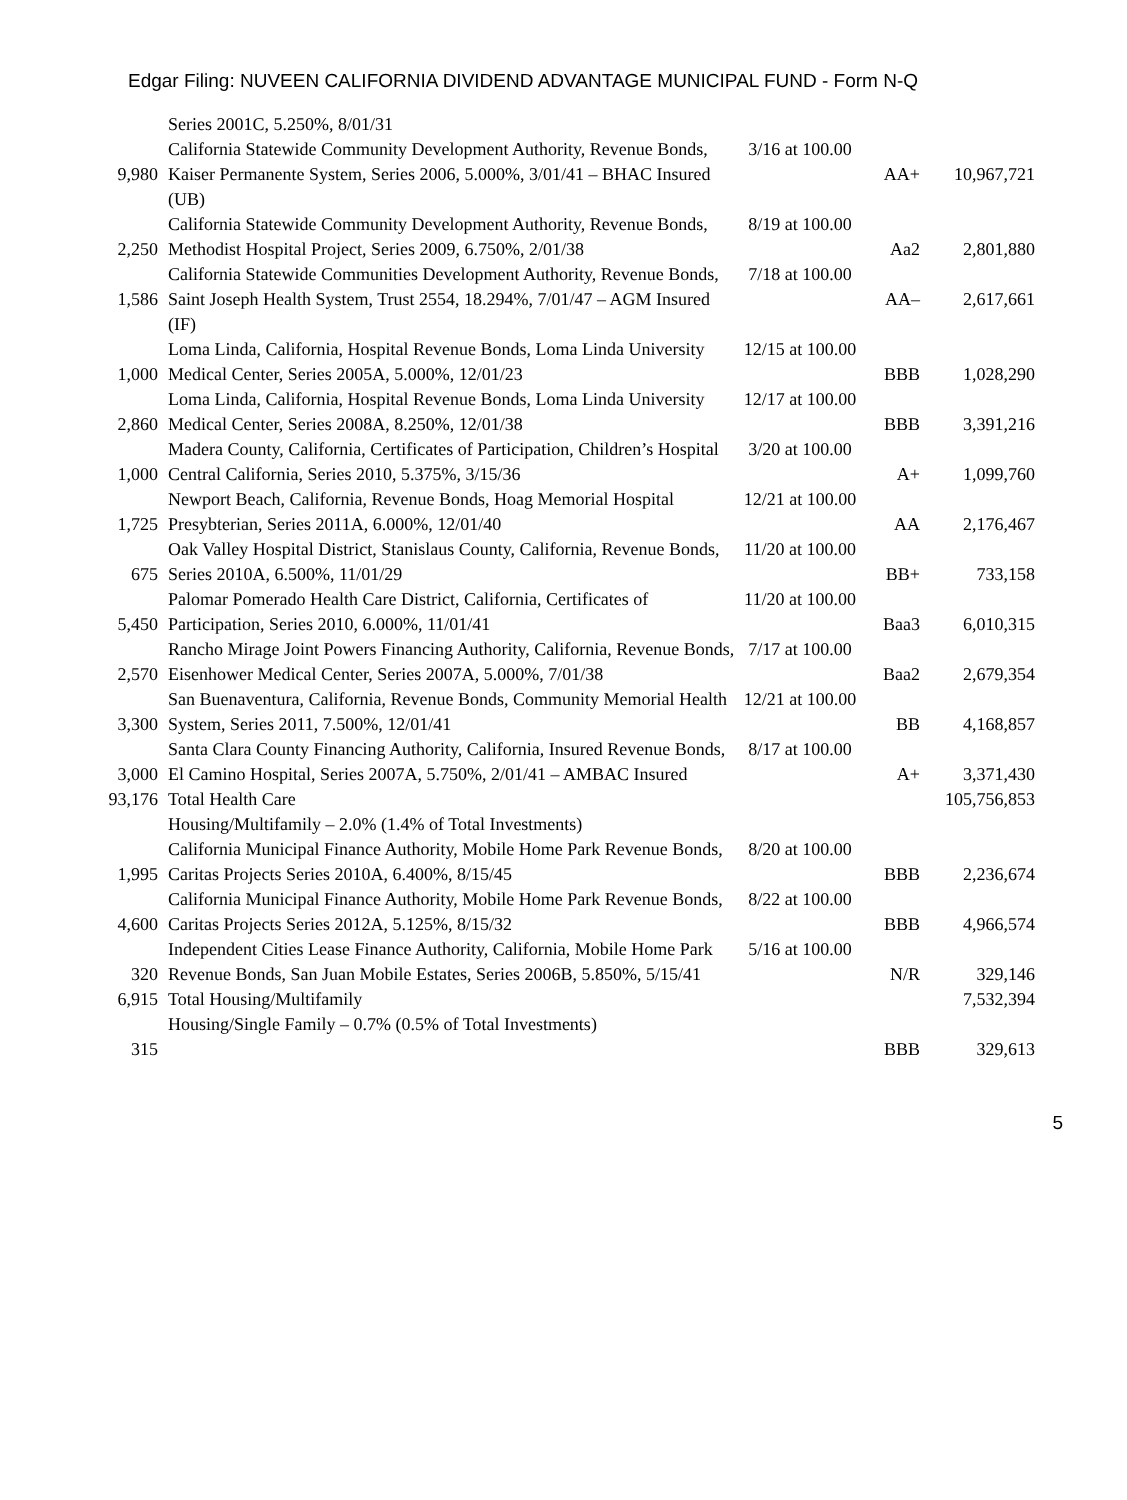Edgar Filing: NUVEEN CALIFORNIA DIVIDEND ADVANTAGE MUNICIPAL FUND - Form N-Q
| | Series 2001C, 5.250%, 8/01/31 | | | |
| 9,980 | California Statewide Community Development Authority, Revenue Bonds, Kaiser Permanente System, Series 2006, 5.000%, 3/01/41 – BHAC Insured (UB) | 3/16 at 100.00 | AA+ | 10,967,721 |
| 2,250 | California Statewide Community Development Authority, Revenue Bonds, Methodist Hospital Project, Series 2009, 6.750%, 2/01/38 | 8/19 at 100.00 | Aa2 | 2,801,880 |
| 1,586 | California Statewide Communities Development Authority, Revenue Bonds, Saint Joseph Health System, Trust 2554, 18.294%, 7/01/47 – AGM Insured (IF) | 7/18 at 100.00 | AA– | 2,617,661 |
| 1,000 | Loma Linda, California, Hospital Revenue Bonds, Loma Linda University Medical Center, Series 2005A, 5.000%, 12/01/23 | 12/15 at 100.00 | BBB | 1,028,290 |
| 2,860 | Loma Linda, California, Hospital Revenue Bonds, Loma Linda University Medical Center, Series 2008A, 8.250%, 12/01/38 | 12/17 at 100.00 | BBB | 3,391,216 |
| 1,000 | Madera County, California, Certificates of Participation, Children’s Hospital Central California, Series 2010, 5.375%, 3/15/36 | 3/20 at 100.00 | A+ | 1,099,760 |
| 1,725 | Newport Beach, California, Revenue Bonds, Hoag Memorial Hospital Presybterian, Series 2011A, 6.000%, 12/01/40 | 12/21 at 100.00 | AA | 2,176,467 |
| 675 | Oak Valley Hospital District, Stanislaus County, California, Revenue Bonds, Series 2010A, 6.500%, 11/01/29 | 11/20 at 100.00 | BB+ | 733,158 |
| 5,450 | Palomar Pomerado Health Care District, California, Certificates of Participation, Series 2010, 6.000%, 11/01/41 | 11/20 at 100.00 | Baa3 | 6,010,315 |
| 2,570 | Rancho Mirage Joint Powers Financing Authority, California, Revenue Bonds, Eisenhower Medical Center, Series 2007A, 5.000%, 7/01/38 | 7/17 at 100.00 | Baa2 | 2,679,354 |
| 3,300 | San Buenaventura, California, Revenue Bonds, Community Memorial Health System, Series 2011, 7.500%, 12/01/41 | 12/21 at 100.00 | BB | 4,168,857 |
| 3,000 | Santa Clara County Financing Authority, California, Insured Revenue Bonds, El Camino Hospital, Series 2007A, 5.750%, 2/01/41 – AMBAC Insured | 8/17 at 100.00 | A+ | 3,371,430 |
| 93,176 | Total Health Care | | | 105,756,853 |
| | Housing/Multifamily – 2.0% (1.4% of Total Investments) | | | |
| 1,995 | California Municipal Finance Authority, Mobile Home Park Revenue Bonds, Caritas Projects Series 2010A, 6.400%, 8/15/45 | 8/20 at 100.00 | BBB | 2,236,674 |
| 4,600 | California Municipal Finance Authority, Mobile Home Park Revenue Bonds, Caritas Projects Series 2012A, 5.125%, 8/15/32 | 8/22 at 100.00 | BBB | 4,966,574 |
| 320 | Independent Cities Lease Finance Authority, California, Mobile Home Park Revenue Bonds, San Juan Mobile Estates, Series 2006B, 5.850%, 5/15/41 | 5/16 at 100.00 | N/R | 329,146 |
| 6,915 | Total Housing/Multifamily | | | 7,532,394 |
| | Housing/Single Family – 0.7% (0.5% of Total Investments) | | | |
| 315 | | | BBB | 329,613 |
5